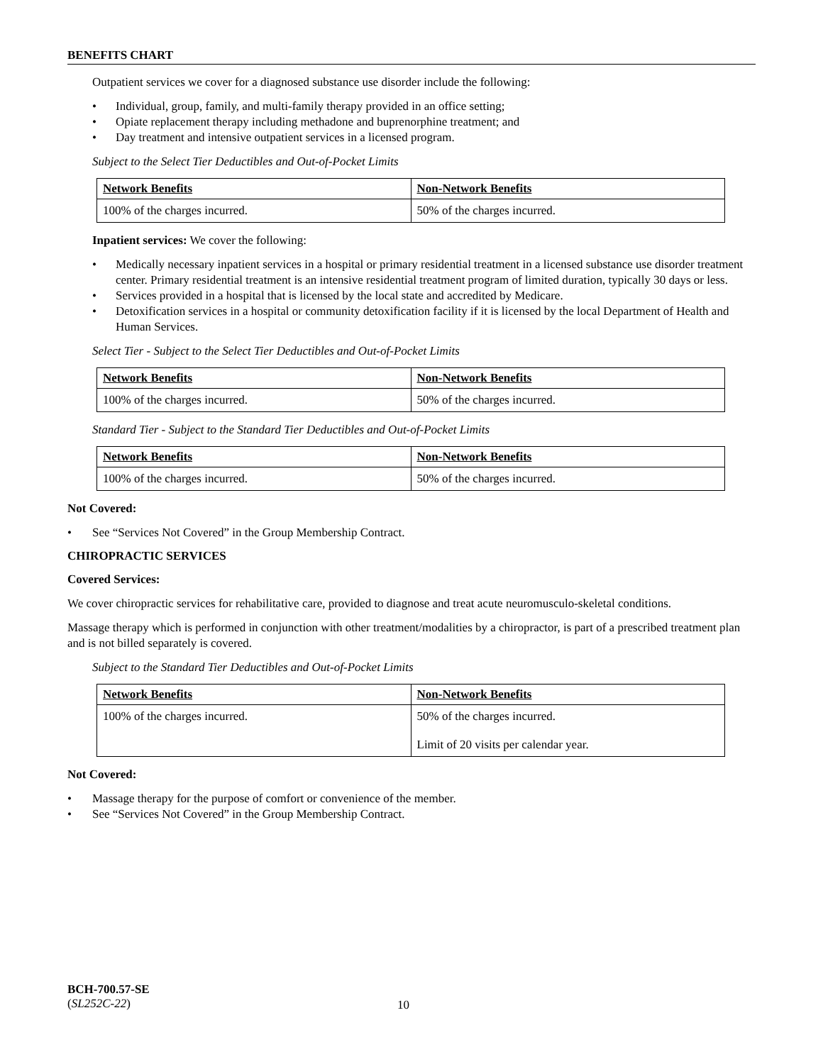BENEFITS CHART
Outpatient services we cover for a diagnosed substance use disorder include the following:
• Individual, group, family, and multi-family therapy provided in an office setting;
• Opiate replacement therapy including methadone and buprenorphine treatment; and
• Day treatment and intensive outpatient services in a licensed program.
Subject to the Select Tier Deductibles and Out-of-Pocket Limits
| Network Benefits | Non-Network Benefits |
| --- | --- |
| 100% of the charges incurred. | 50% of the charges incurred. |
Inpatient services: We cover the following:
• Medically necessary inpatient services in a hospital or primary residential treatment in a licensed substance use disorder treatment center. Primary residential treatment is an intensive residential treatment program of limited duration, typically 30 days or less.
• Services provided in a hospital that is licensed by the local state and accredited by Medicare.
• Detoxification services in a hospital or community detoxification facility if it is licensed by the local Department of Health and Human Services.
Select Tier - Subject to the Select Tier Deductibles and Out-of-Pocket Limits
| Network Benefits | Non-Network Benefits |
| --- | --- |
| 100% of the charges incurred. | 50% of the charges incurred. |
Standard Tier - Subject to the Standard Tier Deductibles and Out-of-Pocket Limits
| Network Benefits | Non-Network Benefits |
| --- | --- |
| 100% of the charges incurred. | 50% of the charges incurred. |
Not Covered:
• See “Services Not Covered” in the Group Membership Contract.
CHIROPRACTIC SERVICES
Covered Services:
We cover chiropractic services for rehabilitative care, provided to diagnose and treat acute neuromusculo-skeletal conditions.
Massage therapy which is performed in conjunction with other treatment/modalities by a chiropractor, is part of a prescribed treatment plan and is not billed separately is covered.
Subject to the Standard Tier Deductibles and Out-of-Pocket Limits
| Network Benefits | Non-Network Benefits |
| --- | --- |
| 100% of the charges incurred. | 50% of the charges incurred. Limit of 20 visits per calendar year. |
Not Covered:
• Massage therapy for the purpose of comfort or convenience of the member.
• See “Services Not Covered” in the Group Membership Contract.
BCH-700.57-SE
(SL252C-22)
10